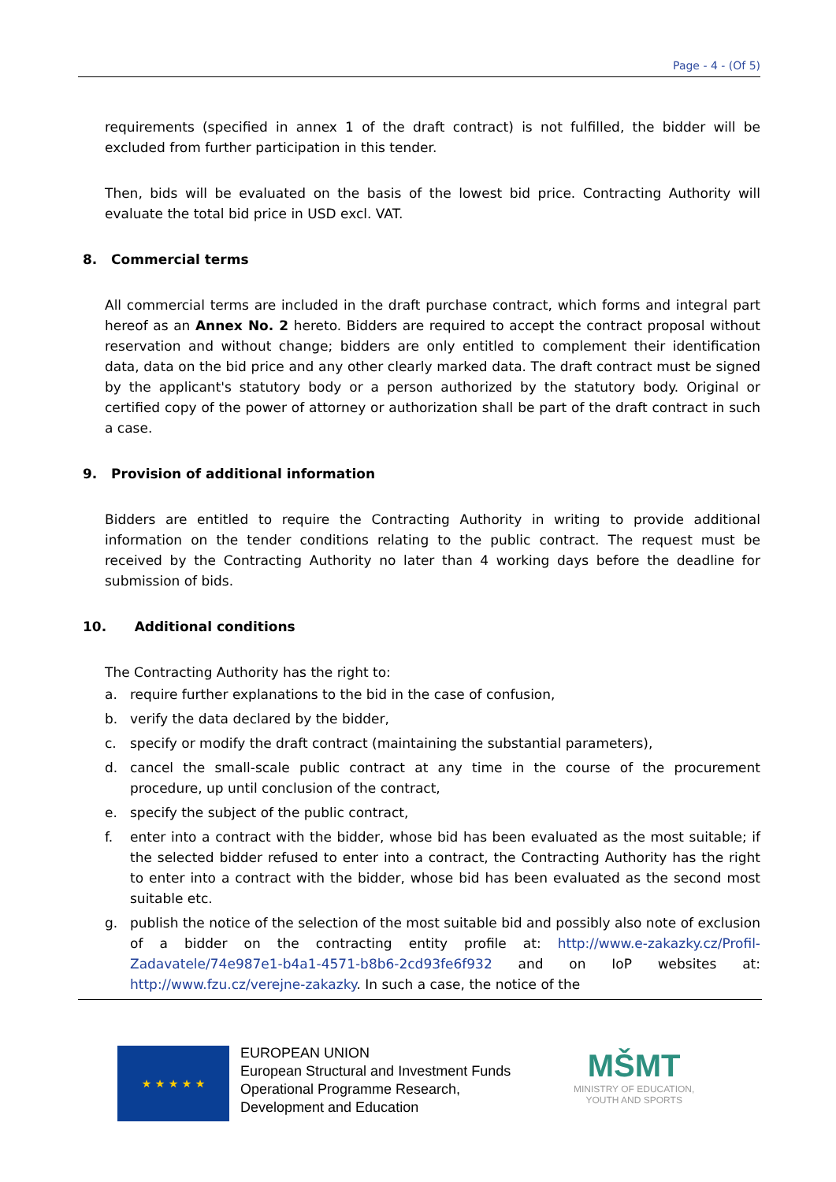Page - 4 - (Of 5)
requirements (specified in annex 1 of the draft contract) is not fulfilled, the bidder will be excluded from further participation in this tender.
Then, bids will be evaluated on the basis of the lowest bid price. Contracting Authority will evaluate the total bid price in USD excl. VAT.
8. Commercial terms
All commercial terms are included in the draft purchase contract, which forms and integral part hereof as an Annex No. 2 hereto. Bidders are required to accept the contract proposal without reservation and without change; bidders are only entitled to complement their identification data, data on the bid price and any other clearly marked data. The draft contract must be signed by the applicant's statutory body or a person authorized by the statutory body. Original or certified copy of the power of attorney or authorization shall be part of the draft contract in such a case.
9. Provision of additional information
Bidders are entitled to require the Contracting Authority in writing to provide additional information on the tender conditions relating to the public contract. The request must be received by the Contracting Authority no later than 4 working days before the deadline for submission of bids.
10. Additional conditions
The Contracting Authority has the right to:
a. require further explanations to the bid in the case of confusion,
b. verify the data declared by the bidder,
c. specify or modify the draft contract (maintaining the substantial parameters),
d. cancel the small-scale public contract at any time in the course of the procurement procedure, up until conclusion of the contract,
e. specify the subject of the public contract,
f. enter into a contract with the bidder, whose bid has been evaluated as the most suitable; if the selected bidder refused to enter into a contract, the Contracting Authority has the right to enter into a contract with the bidder, whose bid has been evaluated as the second most suitable etc.
g. publish the notice of the selection of the most suitable bid and possibly also note of exclusion of a bidder on the contracting entity profile at: http://www.e-zakazky.cz/Profil-Zadavatele/74e987e1-b4a1-4571-b8b6-2cd93fe6f932 and on IoP websites at: http://www.fzu.cz/verejne-zakazky. In such a case, the notice of the
★ ★ ★ ★ ★
EUROPEAN UNION
European Structural and Investment Funds
Operational Programme Research,
Development and Education
MŠMT
MINISTRY OF EDUCATION,
YOUTH AND SPORTS